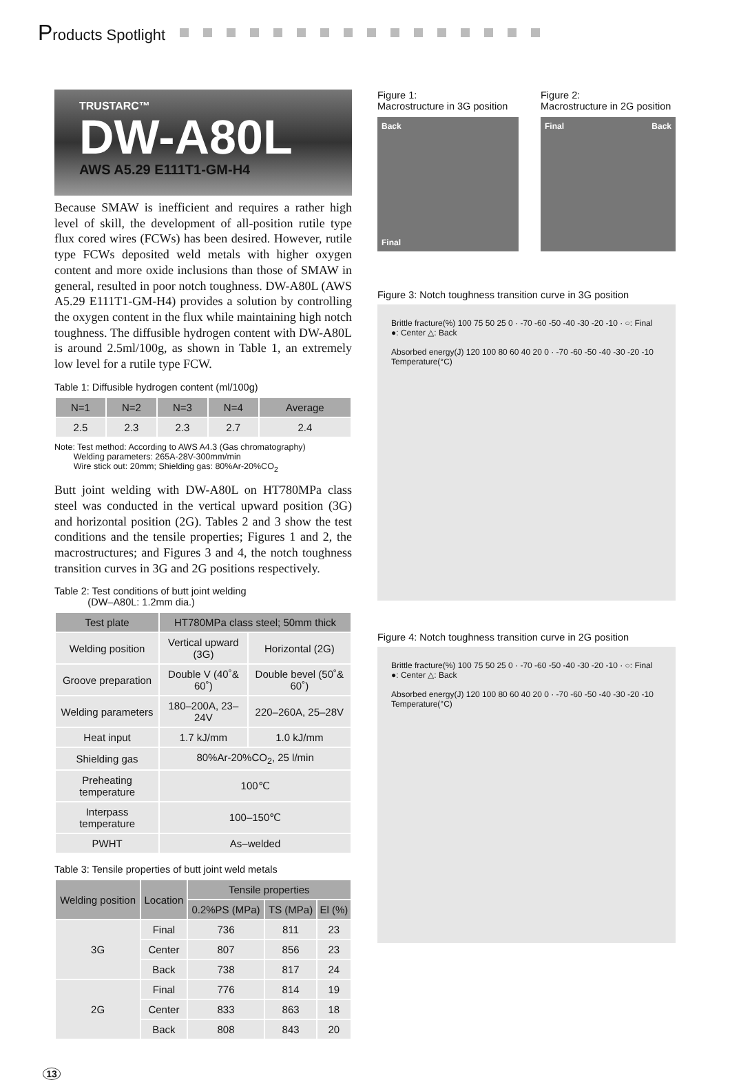Products Spotlight
TRUSTARC™
DW-A80L
AWS A5.29 E111T1-GM-H4
Because SMAW is inefficient and requires a rather high level of skill, the development of all-position rutile type flux cored wires (FCWs) has been desired. However, rutile type FCWs deposited weld metals with higher oxygen content and more oxide inclusions than those of SMAW in general, resulted in poor notch toughness. DW-A80L (AWS A5.29 E111T1-GM-H4) provides a solution by controlling the oxygen content in the flux while maintaining high notch toughness. The diffusible hydrogen content with DW-A80L is around 2.5ml/100g, as shown in Table 1, an extremely low level for a rutile type FCW.
Table 1: Diffusible hydrogen content (ml/100g)
| N=1 | N=2 | N=3 | N=4 | Average |
| --- | --- | --- | --- | --- |
| 2.5 | 2.3 | 2.3 | 2.7 | 2.4 |
Note: Test method: According to AWS A4.3 (Gas chromatography)
Welding parameters: 265A-28V-300mm/min
Wire stick out: 20mm; Shielding gas: 80%Ar-20%CO<sub>2</sub>
Butt joint welding with DW-A80L on HT780MPa class steel was conducted in the vertical upward position (3G) and horizontal position (2G). Tables 2 and 3 show the test conditions and the tensile properties; Figures 1 and 2, the macrostructures; and Figures 3 and 4, the notch toughness transition curves in 3G and 2G positions respectively.
Table 2: Test conditions of butt joint welding
(DW–A80L: 1.2mm dia.)
| Test plate | HT780MPa class steel; 50mm thick | |
| --- | --- | --- |
| Welding position | Vertical upward (3G) | Horizontal (2G) |
| Groove preparation | Double V (40˚& 60˚) | Double bevel (50˚& 60˚) |
| Welding parameters | 180–200A, 23–24V | 220–260A, 25–28V |
| Heat input | 1.7 kJ/mm | 1.0 kJ/mm |
| Shielding gas | 80%Ar-20%CO<sub>2</sub>, 25 l/min | |
| Preheating temperature | 100℃ | |
| Interpass temperature | 100–150℃ | |
| PWHT | As–welded | |
Table 3: Tensile properties of butt joint weld metals
| Welding position | Location | Tensile properties | | |
| --- | --- | --- | --- | --- |
| | | 0.2%PS (MPa) | TS (MPa) | El (%) |
| 3G | Final | 736 | 811 | 23 |
| | Center | 807 | 856 | 23 |
| | Back | 738 | 817 | 24 |
| 2G | Final | 776 | 814 | 19 |
| | Center | 833 | 863 | 18 |
| | Back | 808 | 843 | 20 |
Figure 1:
Macrostructure in 3G position
Back
Final
Figure 2:
Macrostructure in 2G position
Final Back
Figure 3: Notch toughness transition curve in 3G position
Brittle fracture(%) 100 75 50 25 0 · -70 -60 -50 -40 -30 -20 -10 · ○: Final ●: Center △: Back
Absorbed energy(J) 120 100 80 60 40 20 0 · -70 -60 -50 -40 -30 -20 -10
Temperature(°C)
Figure 4: Notch toughness transition curve in 2G position
Brittle fracture(%) 100 75 50 25 0 · -70 -60 -50 -40 -30 -20 -10 · ○: Final ●: Center △: Back
Absorbed energy(J) 120 100 80 60 40 20 0 · -70 -60 -50 -40 -30 -20 -10
Temperature(°C)
13